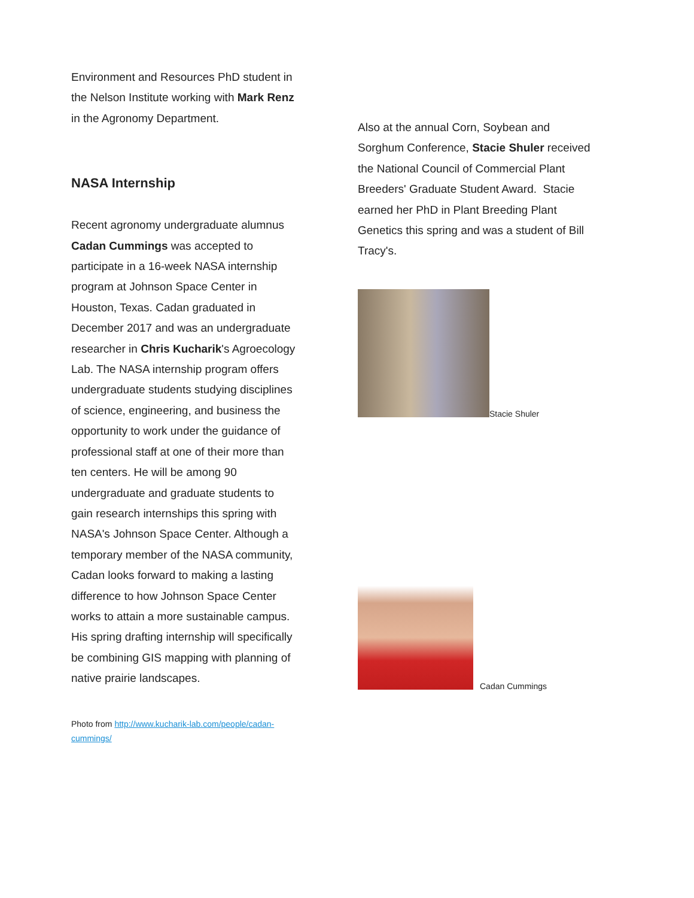Environment and Resources PhD student in the Nelson Institute working with Mark Renz in the Agronomy Department.
NASA Internship
Recent agronomy undergraduate alumnus Cadan Cummings was accepted to participate in a 16-week NASA internship program at Johnson Space Center in Houston, Texas. Cadan graduated in December 2017 and was an undergraduate researcher in Chris Kucharik's Agroecology Lab. The NASA internship program offers undergraduate students studying disciplines of science, engineering, and business the opportunity to work under the guidance of professional staff at one of their more than ten centers. He will be among 90 undergraduate and graduate students to gain research internships this spring with NASA's Johnson Space Center. Although a temporary member of the NASA community, Cadan looks forward to making a lasting difference to how Johnson Space Center works to attain a more sustainable campus. His spring drafting internship will specifically be combining GIS mapping with planning of native prairie landscapes.
Photo from http://www.kucharik-lab.com/people/cadan-cummings/
Also at the annual Corn, Soybean and Sorghum Conference, Stacie Shuler received the National Council of Commercial Plant Breeders' Graduate Student Award. Stacie earned her PhD in Plant Breeding Plant Genetics this spring and was a student of Bill Tracy's.
Stacie Shuler
Cadan Cummings